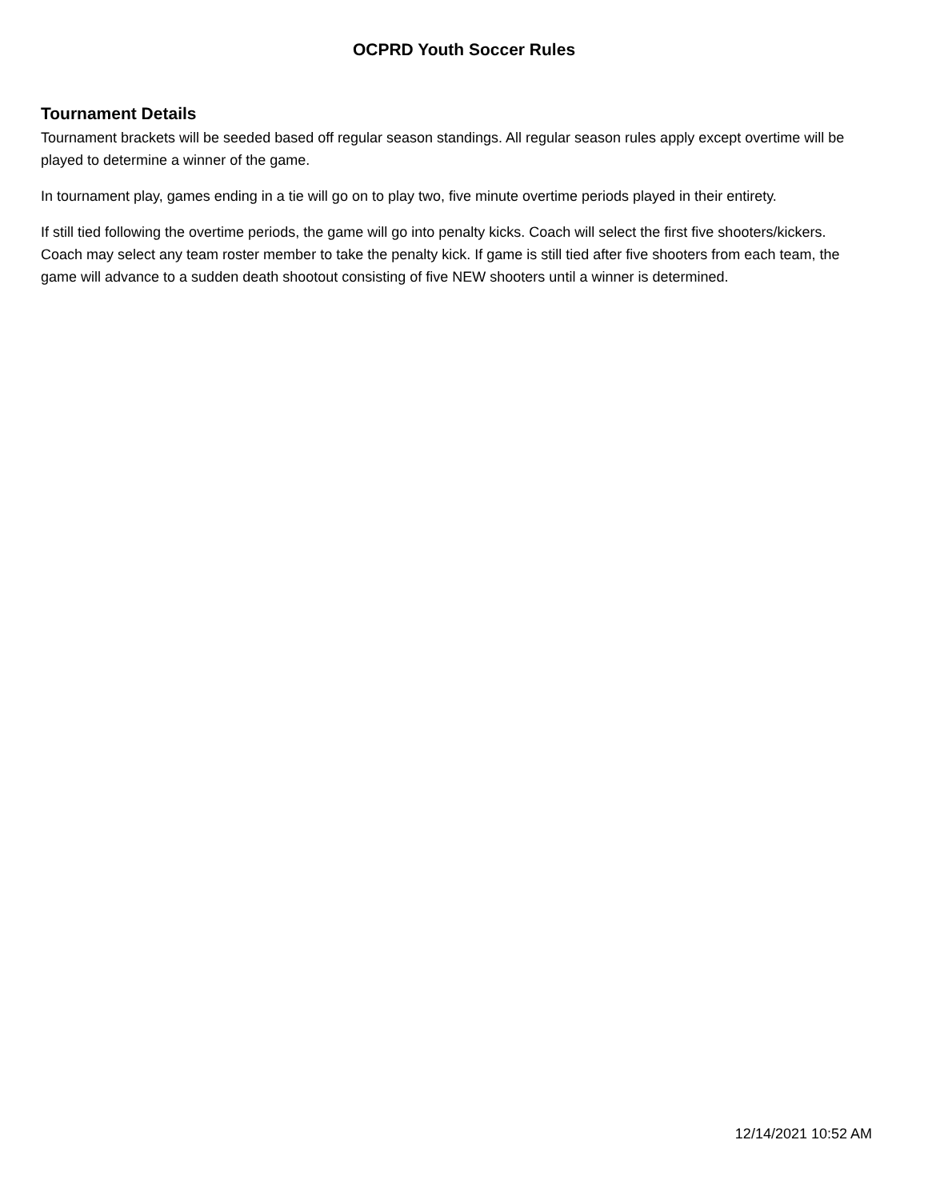OCPRD Youth Soccer Rules
Tournament Details
Tournament brackets will be seeded based off regular season standings. All regular season rules apply except overtime will be played to determine a winner of the game.
In tournament play, games ending in a tie will go on to play two, five minute overtime periods played in their entirety.
If still tied following the overtime periods, the game will go into penalty kicks. Coach will select the first five shooters/kickers. Coach may select any team roster member to take the penalty kick. If game is still tied after five shooters from each team, the game will advance to a sudden death shootout consisting of five NEW shooters until a winner is determined.
12/14/2021 10:52 AM